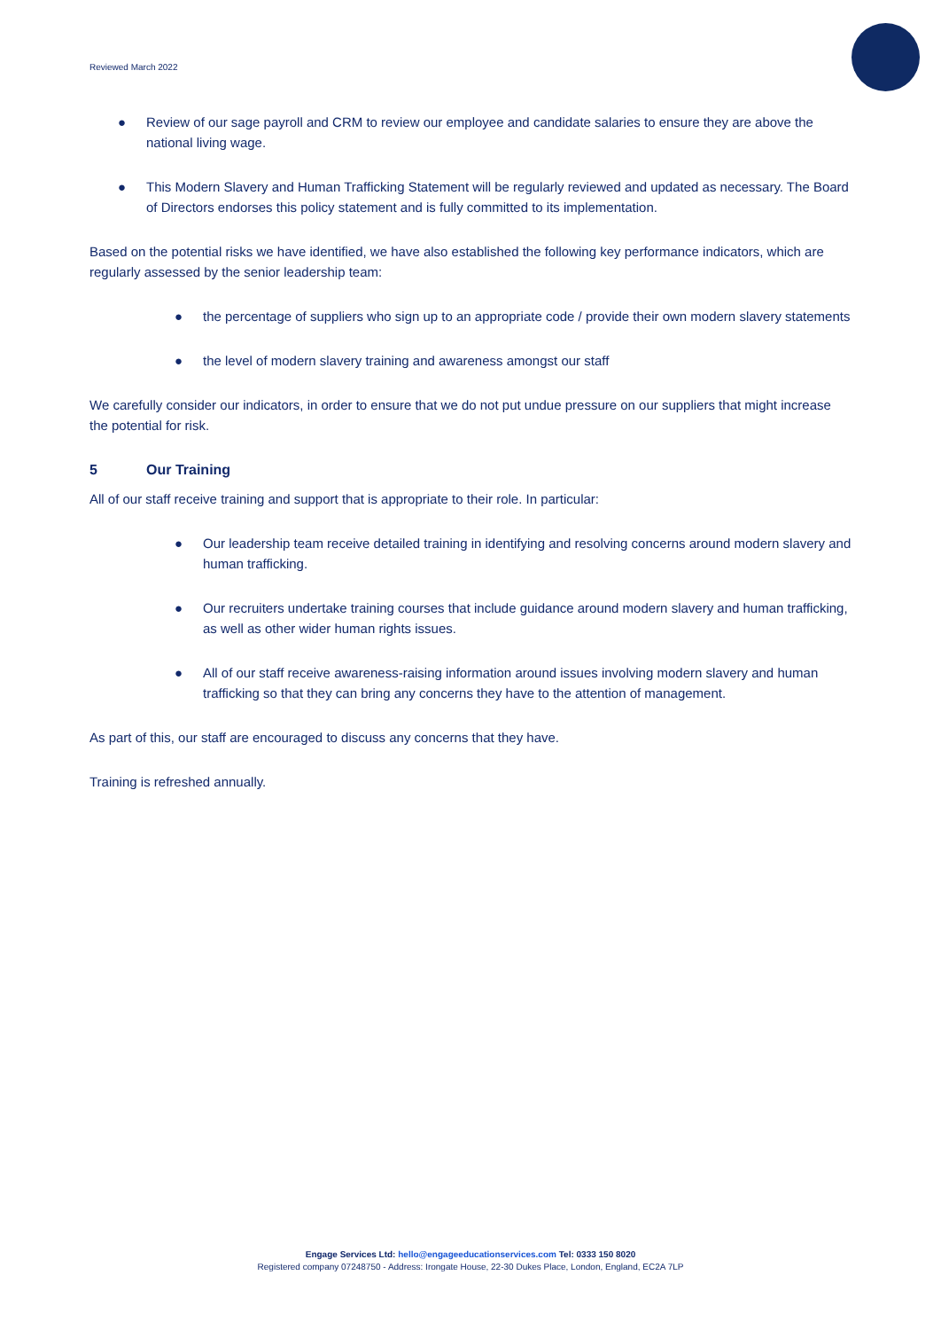Reviewed March 2022
● Review of our sage payroll and CRM to review our employee and candidate salaries to ensure they are above the national living wage.
● This Modern Slavery and Human Trafficking Statement will be regularly reviewed and updated as necessary. The Board of Directors endorses this policy statement and is fully committed to its implementation.
Based on the potential risks we have identified, we have also established the following key performance indicators, which are regularly assessed by the senior leadership team:
● the percentage of suppliers who sign up to an appropriate code / provide their own modern slavery statements
● the level of modern slavery training and awareness amongst our staff
We carefully consider our indicators, in order to ensure that we do not put undue pressure on our suppliers that might increase the potential for risk.
5 Our Training
All of our staff receive training and support that is appropriate to their role. In particular:
● Our leadership team receive detailed training in identifying and resolving concerns around modern slavery and human trafficking.
● Our recruiters undertake training courses that include guidance around modern slavery and human trafficking, as well as other wider human rights issues.
● All of our staff receive awareness-raising information around issues involving modern slavery and human trafficking so that they can bring any concerns they have to the attention of management.
As part of this, our staff are encouraged to discuss any concerns that they have.
Training is refreshed annually.
Engage Services Ltd: hello@engageeducationservices.com Tel: 0333 150 8020
Registered company 07248750 - Address: Irongate House, 22-30 Dukes Place, London, England, EC2A 7LP